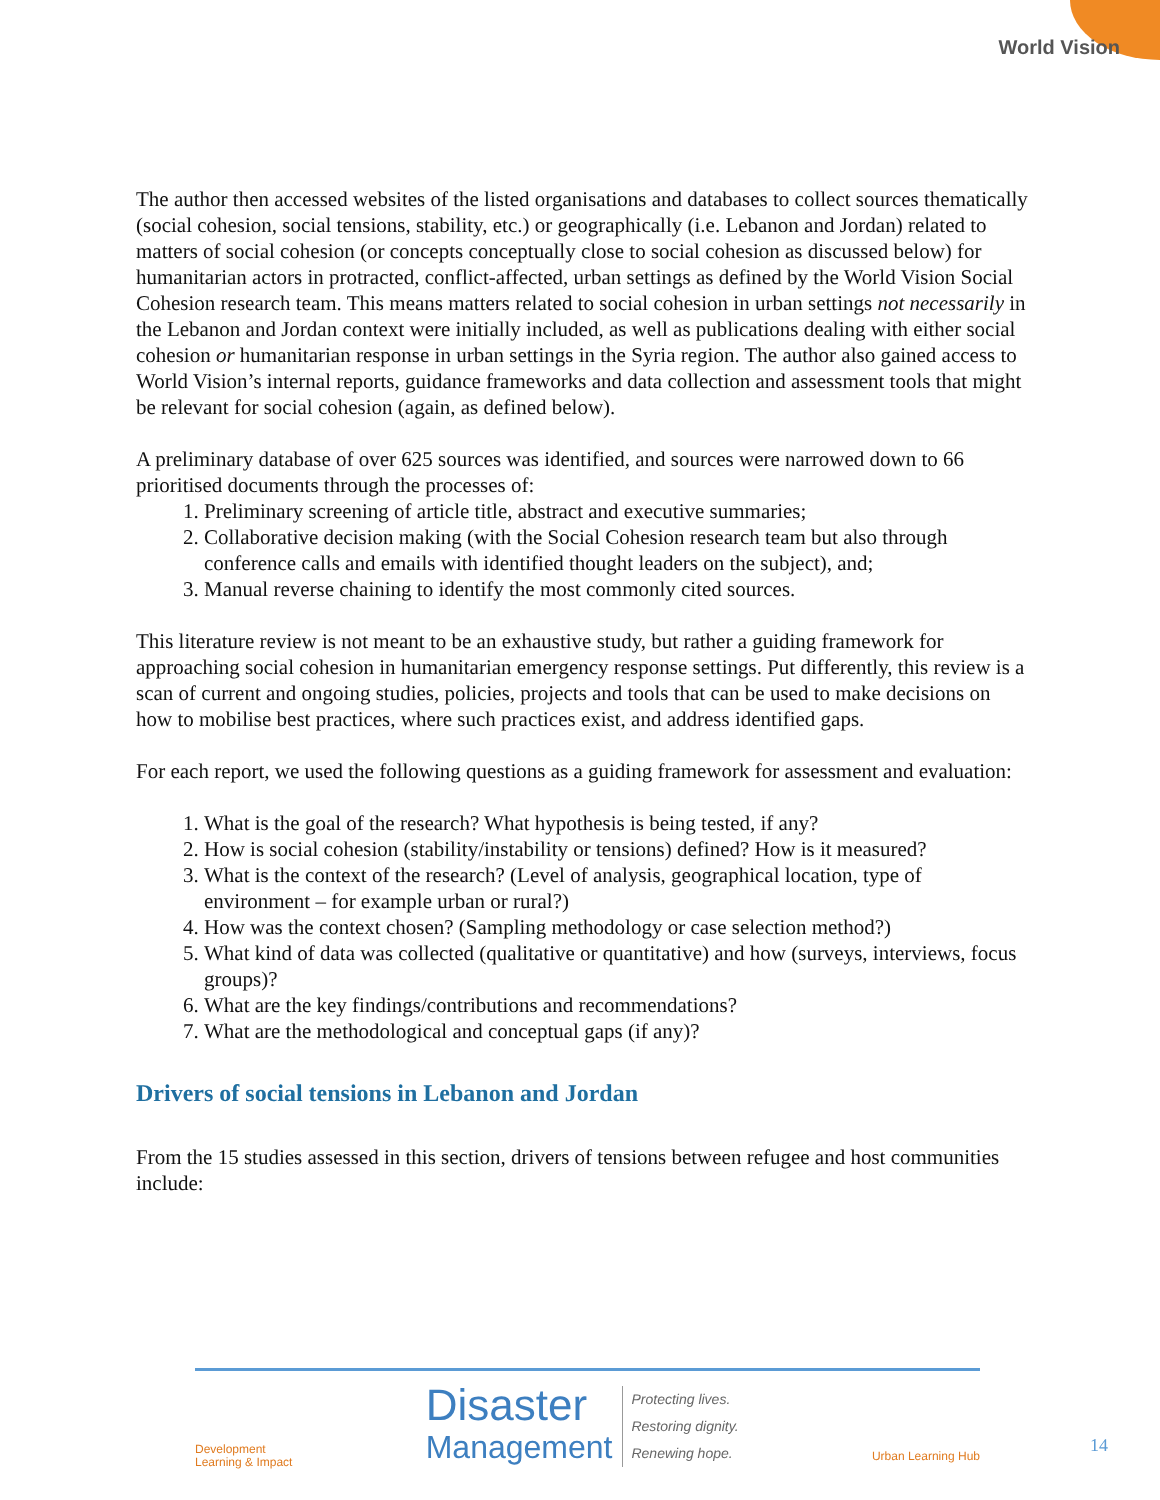World Vision
The author then accessed websites of the listed organisations and databases to collect sources thematically (social cohesion, social tensions, stability, etc.) or geographically (i.e. Lebanon and Jordan) related to matters of social cohesion (or concepts conceptually close to social cohesion as discussed below) for humanitarian actors in protracted, conflict-affected, urban settings as defined by the World Vision Social Cohesion research team. This means matters related to social cohesion in urban settings not necessarily in the Lebanon and Jordan context were initially included, as well as publications dealing with either social cohesion or humanitarian response in urban settings in the Syria region. The author also gained access to World Vision’s internal reports, guidance frameworks and data collection and assessment tools that might be relevant for social cohesion (again, as defined below).
A preliminary database of over 625 sources was identified, and sources were narrowed down to 66 prioritised documents through the processes of:
1. Preliminary screening of article title, abstract and executive summaries;
2. Collaborative decision making (with the Social Cohesion research team but also through conference calls and emails with identified thought leaders on the subject), and;
3. Manual reverse chaining to identify the most commonly cited sources.
This literature review is not meant to be an exhaustive study, but rather a guiding framework for approaching social cohesion in humanitarian emergency response settings. Put differently, this review is a scan of current and ongoing studies, policies, projects and tools that can be used to make decisions on how to mobilise best practices, where such practices exist, and address identified gaps.
For each report, we used the following questions as a guiding framework for assessment and evaluation:
1. What is the goal of the research? What hypothesis is being tested, if any?
2. How is social cohesion (stability/instability or tensions) defined? How is it measured?
3. What is the context of the research? (Level of analysis, geographical location, type of environment – for example urban or rural?)
4. How was the context chosen? (Sampling methodology or case selection method?)
5. What kind of data was collected (qualitative or quantitative) and how (surveys, interviews, focus groups)?
6. What are the key findings/contributions and recommendations?
7. What are the methodological and conceptual gaps (if any)?
Drivers of social tensions in Lebanon and Jordan
From the 15 studies assessed in this section, drivers of tensions between refugee and host communities include:
Development
Learning & Impact
Disaster
Management
Protecting lives.
Restoring dignity.
Renewing hope.
Urban Learning Hub
14